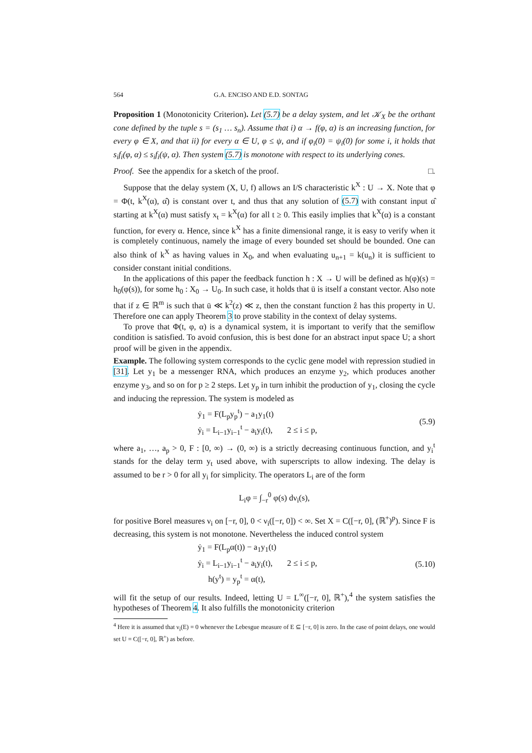564 G.A. ENCISO AND E.D. SONTAG
Proposition 1 (Monotonicity Criterion). Let (5.7) be a delay system, and let 𝒦<sub>X</sub> be the orthant cone defined by the tuple s = (s<sub>1</sub> … s<sub>n</sub>). Assume that i) α → f(φ, α) is an increasing function, for every φ ∈ X, and that ii) for every α ∈ U, φ ≤ ψ, and if φ<sub>i</sub>(0) = ψ<sub>i</sub>(0) for some i, it holds that s<sub>i</sub>f<sub>i</sub>(φ, α) ≤ s<sub>i</sub>f<sub>i</sub>(ψ, α). Then system (5.7) is monotone with respect to its underlying cones.
Proof. See the appendix for a sketch of the proof. □.
Suppose that the delay system (X, U, f) allows an I/S characteristic k<sup>X</sup> : U → X. Note that φ = Φ(t, k<sup>X</sup>(α), α̂) is constant over t, and thus that any solution of (5.7) with constant input α̂ starting at k<sup>X</sup>(α) must satisfy x<sub>t</sub> = k<sup>X</sup>(α) for all t ≥ 0. This easily implies that k<sup>X</sup>(α) is a constant function, for every α. Hence, since k<sup>X</sup> has a finite dimensional range, it is easy to verify when it is completely continuous, namely the image of every bounded set should be bounded. One can also think of k<sup>X</sup> as having values in X<sub>0</sub>, and when evaluating u<sub>n+1</sub> = k(u<sub>n</sub>) it is sufficient to consider constant initial conditions.
In the applications of this paper the feedback function h : X → U will be defined as h(φ)(s) = h<sub>0</sub>(φ(s)), for some h<sub>0</sub> : X<sub>0</sub> → U<sub>0</sub>. In such case, it holds that ū is itself a constant vector. Also note that if z ∈ ℝ<sup>m</sup> is such that ū ≪ k<sup>2</sup>(z) ≪ z, then the constant function ẑ has this property in U. Therefore one can apply Theorem 3 to prove stability in the context of delay systems.
To prove that Φ(t, φ, α) is a dynamical system, it is important to verify that the semiflow condition is satisfied. To avoid confusion, this is best done for an abstract input space U; a short proof will be given in the appendix.
Example. The following system corresponds to the cyclic gene model with repression studied in [31]. Let y<sub>1</sub> be a messenger RNA, which produces an enzyme y<sub>2</sub>, which produces another enzyme y<sub>3</sub>, and so on for p ≥ 2 steps. Let y<sub>p</sub> in turn inhibit the production of y<sub>1</sub>, closing the cycle and inducing the repression. The system is modeled as
ẏ<sub>1</sub> = F(L<sub>p</sub>y<sub>p</sub><sup>t</sup>) − a<sub>1</sub>y<sub>1</sub>(t)
ẏ<sub>i</sub> = L<sub>i−1</sub>y<sub>i−1</sub><sup>t</sup> − a<sub>i</sub>y<sub>i</sub>(t), 2 ≤ i ≤ p,
(5.9)
where a<sub>1</sub>, …, a<sub>p</sub> > 0, F : [0, ∞) → (0, ∞) is a strictly decreasing continuous function, and y<sub>i</sub><sup>t</sup> stands for the delay term y<sub>t</sub> used above, with superscripts to allow indexing. The delay is assumed to be r > 0 for all y<sub>i</sub> for simplicity. The operators L<sub>i</sub> are of the form
L<sub>i</sub>φ = ∫<sub>−r</sub><sup>0</sup> φ(s) dν<sub>i</sub>(s),
for positive Borel measures ν<sub>i</sub> on [−r, 0], 0 < ν<sub>i</sub>([−r, 0]) < ∞. Set X = C([−r, 0], (ℝ<sup>+</sup>)<sup>p</sup>). Since F is decreasing, this system is not monotone. Nevertheless the induced control system
ẏ<sub>1</sub> = F(L<sub>p</sub>α(t)) − a<sub>1</sub>y<sub>1</sub>(t)
ẏ<sub>i</sub> = L<sub>i−1</sub>y<sub>i−1</sub><sup>t</sup> − a<sub>i</sub>y<sub>i</sub>(t), 2 ≤ i ≤ p,
h(y<sup>t</sup>) = y<sub>p</sub><sup>t</sup> = α(t),
(5.10)
will fit the setup of our results. Indeed, letting U = L<sup>∞</sup>([−r, 0], ℝ<sup>+</sup>),<sup>4</sup> the system satisfies the hypotheses of Theorem 4. It also fulfills the monotonicity criterion
<sup>4</sup> Here it is assumed that ν<sub>i</sub>(E) = 0 whenever the Lebesgue measure of E ⊆ [−r, 0] is zero. In the case of point delays, one would set U = C([−r, 0], ℝ<sup>+</sup>) as before.